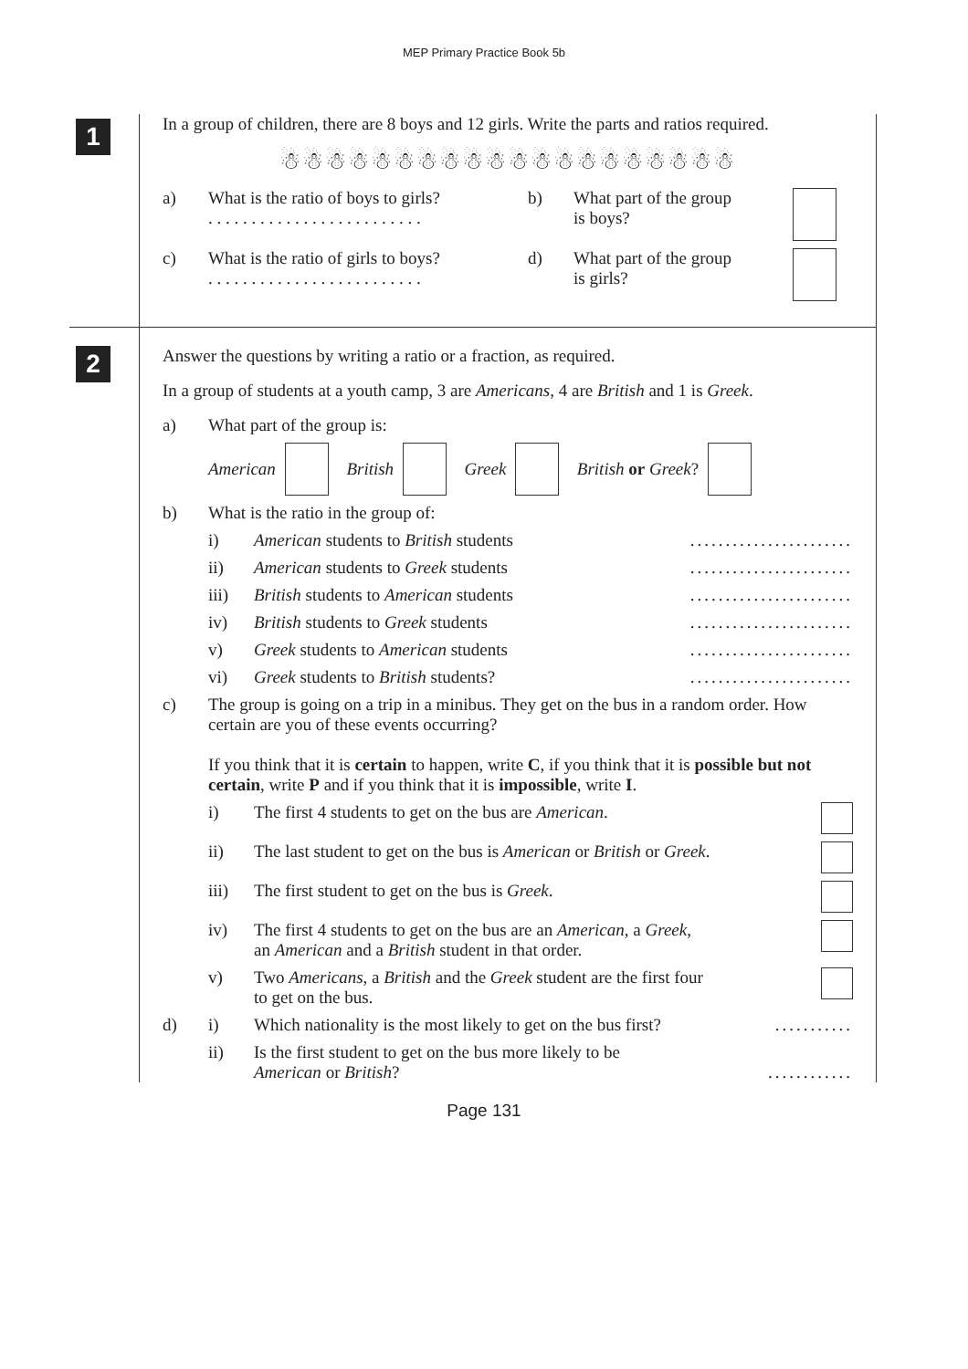MEP Primary Practice Book 5b
1
In a group of children, there are 8 boys and 12 girls. Write the parts and ratios required.
☃☃☃☃☃☃☃☃☃☃☃☃☃☃☃☃☃☃☃☃
a) What is the ratio of boys to girls?
. . . . . . . . . . . . . . . . . . . . . . . . . b) What part of the group
is boys?
c) What is the ratio of girls to boys?
. . . . . . . . . . . . . . . . . . . . . . . . . d) What part of the group
is girls?
2
Answer the questions by writing a ratio or a fraction, as required.
In a group of students at a youth camp, 3 are Americans, 4 are British and 1 is Greek.
a) What part of the group is:
American British Greek British or Greek?
b) What is the ratio in the group of:
i) American students to British students.......................
ii) American students to Greek students.......................
iii) British students to American students.......................
iv) British students to Greek students.......................
v) Greek students to American students.......................
vi) Greek students to British students?.......................
c) The group is going on a trip in a minibus. They get on the bus in a random order. How certain are you of these events occurring?
If you think that it is certain to happen, write C, if you think that it is possible but not certain, write P and if you think that it is impossible, write I.
i) The first 4 students to get on the bus are American.
ii) The last student to get on the bus is American or British or Greek.
iii) The first student to get on the bus is Greek.
iv) The first 4 students to get on the bus are an American, a Greek,
an American and a British student in that order.
v) Two Americans, a British and the Greek student are the first four
to get on the bus.
d) i) Which nationality is the most likely to get on the bus first?...........
ii) Is the first student to get on the bus more likely to be
American or British?............
Page 131